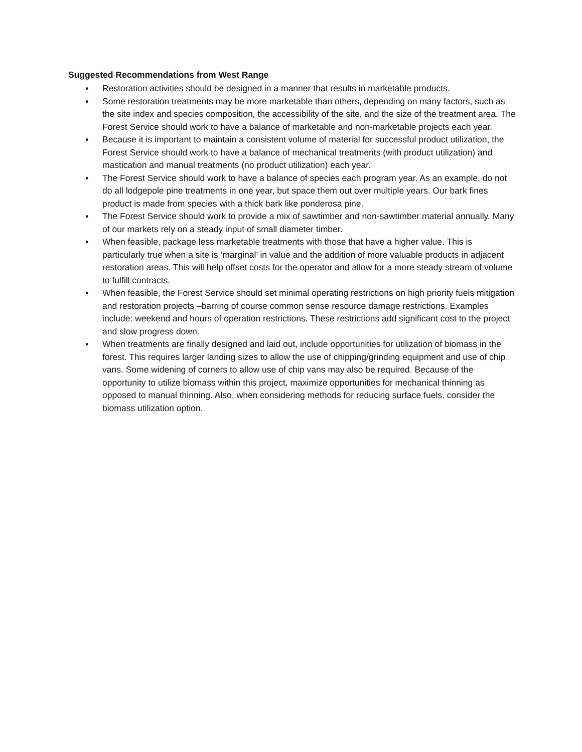Suggested Recommendations from West Range
▪ Restoration activities should be designed in a manner that results in marketable products.
▪ Some restoration treatments may be more marketable than others, depending on many factors, such as the site index and species composition, the accessibility of the site, and the size of the treatment area. The Forest Service should work to have a balance of marketable and non-marketable projects each year.
▪ Because it is important to maintain a consistent volume of material for successful product utilization, the Forest Service should work to have a balance of mechanical treatments (with product utilization) and mastication and manual treatments (no product utilization) each year.
▪ The Forest Service should work to have a balance of species each program year. As an example, do not do all lodgepole pine treatments in one year, but space them out over multiple years. Our bark fines product is made from species with a thick bark like ponderosa pine.
▪ The Forest Service should work to provide a mix of sawtimber and non-sawtimber material annually. Many of our markets rely on a steady input of small diameter timber.
▪ When feasible, package less marketable treatments with those that have a higher value. This is particularly true when a site is ‘marginal’ in value and the addition of more valuable products in adjacent restoration areas. This will help offset costs for the operator and allow for a more steady stream of volume to fulfill contracts.
▪ When feasible, the Forest Service should set minimal operating restrictions on high priority fuels mitigation and restoration projects –barring of course common sense resource damage restrictions. Examples include: weekend and hours of operation restrictions. These restrictions add significant cost to the project and slow progress down.
▪ When treatments are finally designed and laid out, include opportunities for utilization of biomass in the forest. This requires larger landing sizes to allow the use of chipping/grinding equipment and use of chip vans. Some widening of corners to allow use of chip vans may also be required. Because of the opportunity to utilize biomass within this project, maximize opportunities for mechanical thinning as opposed to manual thinning. Also, when considering methods for reducing surface fuels, consider the biomass utilization option.